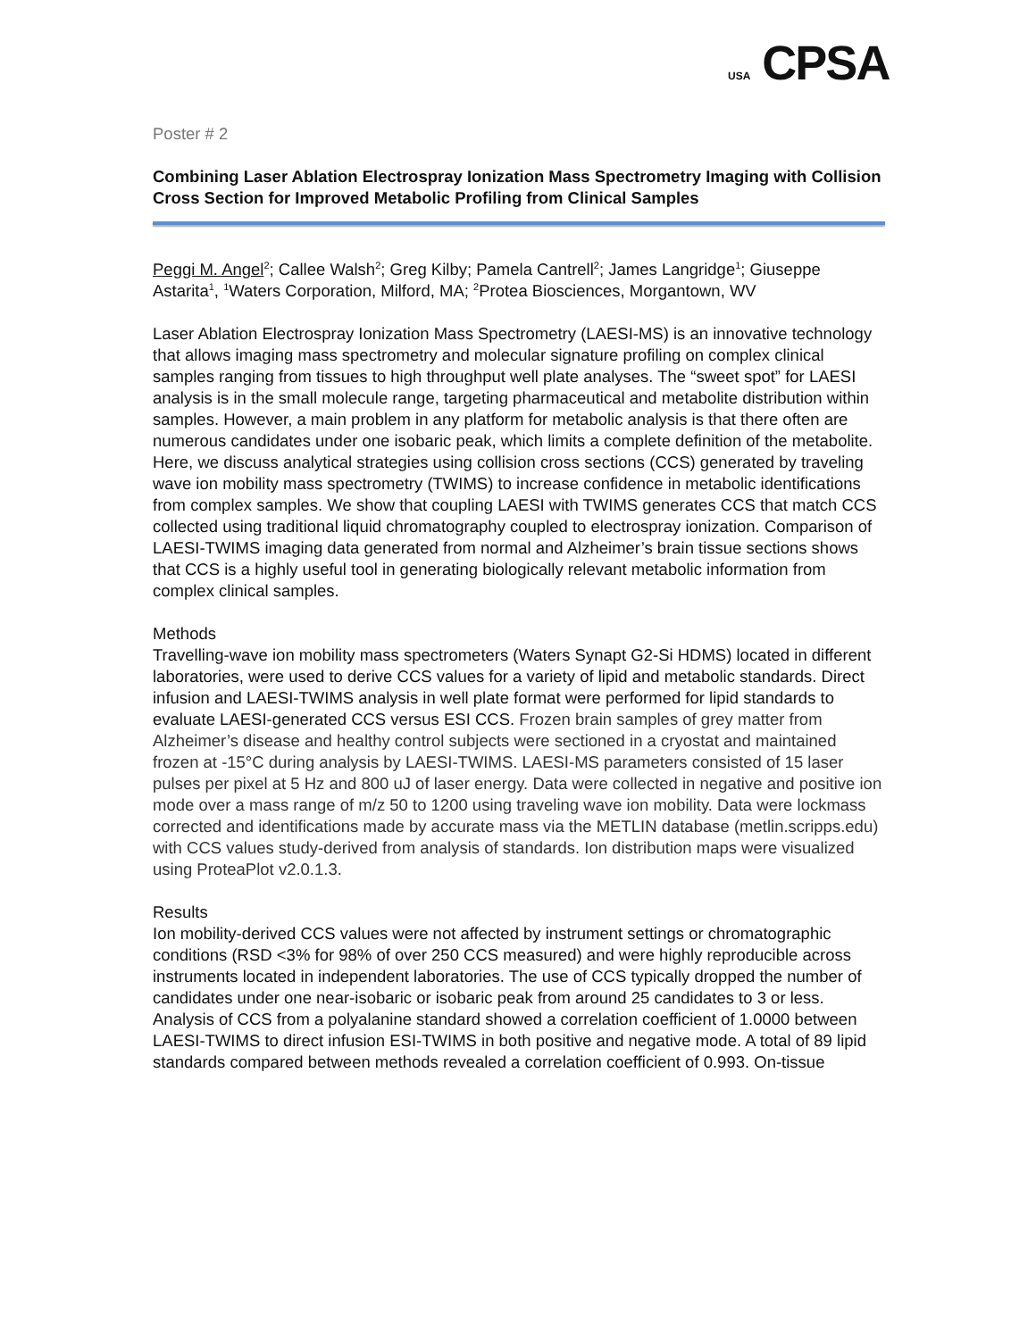USA CPSA
Poster # 2
Combining Laser Ablation Electrospray Ionization Mass Spectrometry Imaging with Collision Cross Section for Improved Metabolic Profiling from Clinical Samples
Peggi M. Angel<sup>2</sup>; Callee Walsh<sup>2</sup>; Greg Kilby; Pamela Cantrell<sup>2</sup>; James Langridge<sup>1</sup>; Giuseppe Astarita<sup>1</sup>, <sup>1</sup>Waters Corporation, Milford, MA; <sup>2</sup>Protea Biosciences, Morgantown, WV
Laser Ablation Electrospray Ionization Mass Spectrometry (LAESI-MS) is an innovative technology that allows imaging mass spectrometry and molecular signature profiling on complex clinical samples ranging from tissues to high throughput well plate analyses. The “sweet spot” for LAESI analysis is in the small molecule range, targeting pharmaceutical and metabolite distribution within samples. However, a main problem in any platform for metabolic analysis is that there often are numerous candidates under one isobaric peak, which limits a complete definition of the metabolite. Here, we discuss analytical strategies using collision cross sections (CCS) generated by traveling wave ion mobility mass spectrometry (TWIMS) to increase confidence in metabolic identifications from complex samples. We show that coupling LAESI with TWIMS generates CCS that match CCS collected using traditional liquid chromatography coupled to electrospray ionization. Comparison of LAESI-TWIMS imaging data generated from normal and Alzheimer’s brain tissue sections shows that CCS is a highly useful tool in generating biologically relevant metabolic information from complex clinical samples.
Methods
Travelling-wave ion mobility mass spectrometers (Waters Synapt G2-Si HDMS) located in different laboratories, were used to derive CCS values for a variety of lipid and metabolic standards. Direct infusion and LAESI-TWIMS analysis in well plate format were performed for lipid standards to evaluate LAESI-generated CCS versus ESI CCS. Frozen brain samples of grey matter from Alzheimer’s disease and healthy control subjects were sectioned in a cryostat and maintained frozen at -15°C during analysis by LAESI-TWIMS. LAESI-MS parameters consisted of 15 laser pulses per pixel at 5 Hz and 800 uJ of laser energy. Data were collected in negative and positive ion mode over a mass range of m/z 50 to 1200 using traveling wave ion mobility. Data were lockmass corrected and identifications made by accurate mass via the METLIN database (metlin.scripps.edu) with CCS values study-derived from analysis of standards. Ion distribution maps were visualized using ProteaPlot v2.0.1.3.
Results
Ion mobility-derived CCS values were not affected by instrument settings or chromatographic conditions (RSD <3% for 98% of over 250 CCS measured) and were highly reproducible across instruments located in independent laboratories. The use of CCS typically dropped the number of candidates under one near-isobaric or isobaric peak from around 25 candidates to 3 or less. Analysis of CCS from a polyalanine standard showed a correlation coefficient of 1.0000 between LAESI-TWIMS to direct infusion ESI-TWIMS in both positive and negative mode. A total of 89 lipid standards compared between methods revealed a correlation coefficient of 0.993. On-tissue